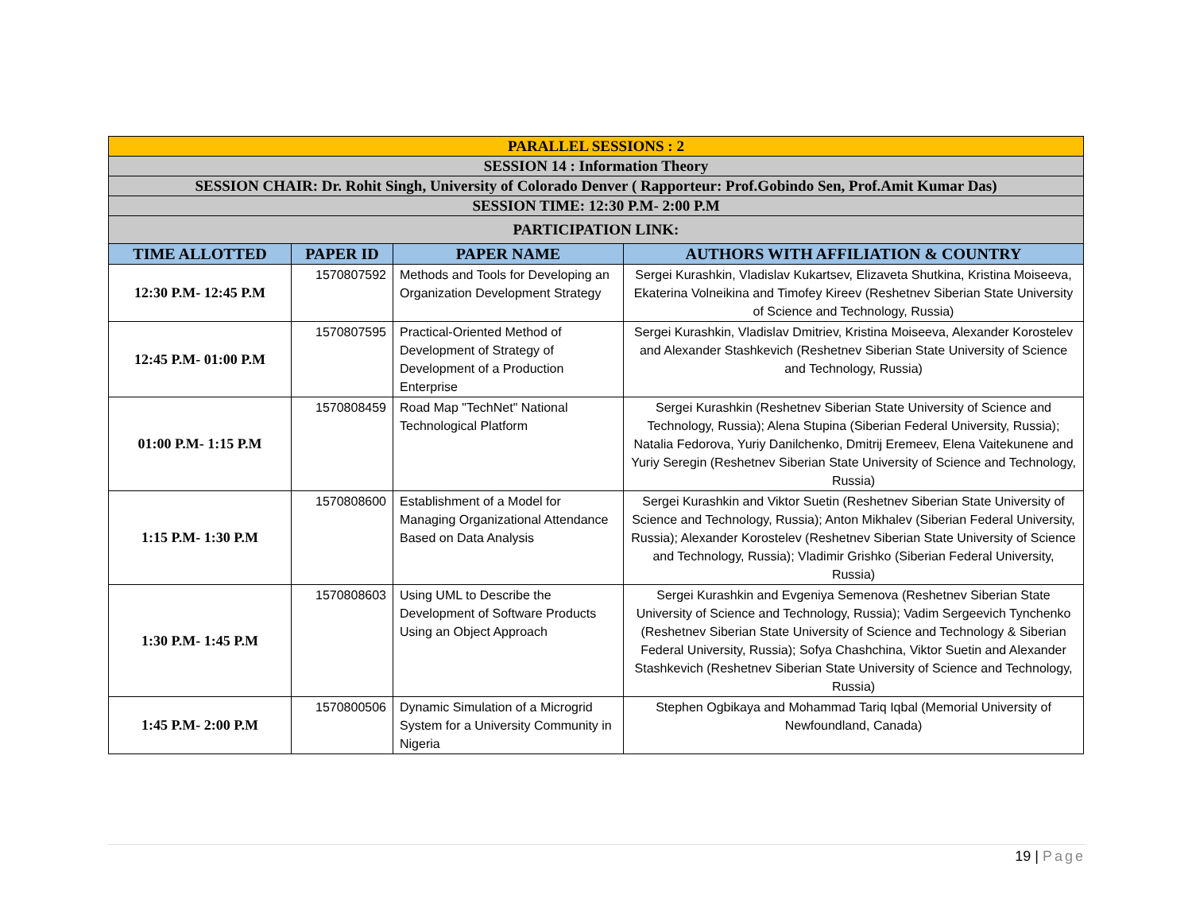| PARALLEL SESSIONS : 2 | | | |
| SESSION 14 : Information Theory | | | |
| SESSION CHAIR: Dr. Rohit Singh, University of Colorado Denver ( Rapporteur: Prof.Gobindo Sen, Prof.Amit Kumar Das) | | | |
| SESSION TIME: 12:30 P.M- 2:00 P.M | | | |
| PARTICIPATION LINK: | | | |
| TIME ALLOTTED | PAPER ID | PAPER NAME | AUTHORS WITH AFFILIATION & COUNTRY |
| 12:30 P.M- 12:45 P.M | 1570807592 | Methods and Tools for Developing an Organization Development Strategy | Sergei Kurashkin, Vladislav Kukartsev, Elizaveta Shutkina, Kristina Moiseeva, Ekaterina Volneikina and Timofey Kireev (Reshetnev Siberian State University of Science and Technology, Russia) |
| 12:45 P.M- 01:00 P.M | 1570807595 | Practical-Oriented Method of Development of Strategy of Development of a Production Enterprise | Sergei Kurashkin, Vladislav Dmitriev, Kristina Moiseeva, Alexander Korostelev and Alexander Stashkevich (Reshetnev Siberian State University of Science and Technology, Russia) |
| 01:00 P.M- 1:15 P.M | 1570808459 | Road Map "TechNet" National Technological Platform | Sergei Kurashkin (Reshetnev Siberian State University of Science and Technology, Russia); Alena Stupina (Siberian Federal University, Russia); Natalia Fedorova, Yuriy Danilchenko, Dmitrij Eremeev, Elena Vaitekunene and Yuriy Seregin (Reshetnev Siberian State University of Science and Technology, Russia) |
| 1:15 P.M- 1:30 P.M | 1570808600 | Establishment of a Model for Managing Organizational Attendance Based on Data Analysis | Sergei Kurashkin and Viktor Suetin (Reshetnev Siberian State University of Science and Technology, Russia); Anton Mikhalev (Siberian Federal University, Russia); Alexander Korostelev (Reshetnev Siberian State University of Science and Technology, Russia); Vladimir Grishko (Siberian Federal University, Russia) |
| 1:30 P.M- 1:45 P.M | 1570808603 | Using UML to Describe the Development of Software Products Using an Object Approach | Sergei Kurashkin and Evgeniya Semenova (Reshetnev Siberian State University of Science and Technology, Russia); Vadim Sergeevich Tynchenko (Reshetnev Siberian State University of Science and Technology & Siberian Federal University, Russia); Sofya Chashchina, Viktor Suetin and Alexander Stashkevich (Reshetnev Siberian State University of Science and Technology, Russia) |
| 1:45 P.M- 2:00 P.M | 1570800506 | Dynamic Simulation of a Microgrid System for a University Community in Nigeria | Stephen Ogbikaya and Mohammad Tariq Iqbal (Memorial University of Newfoundland, Canada) |
19 | Page